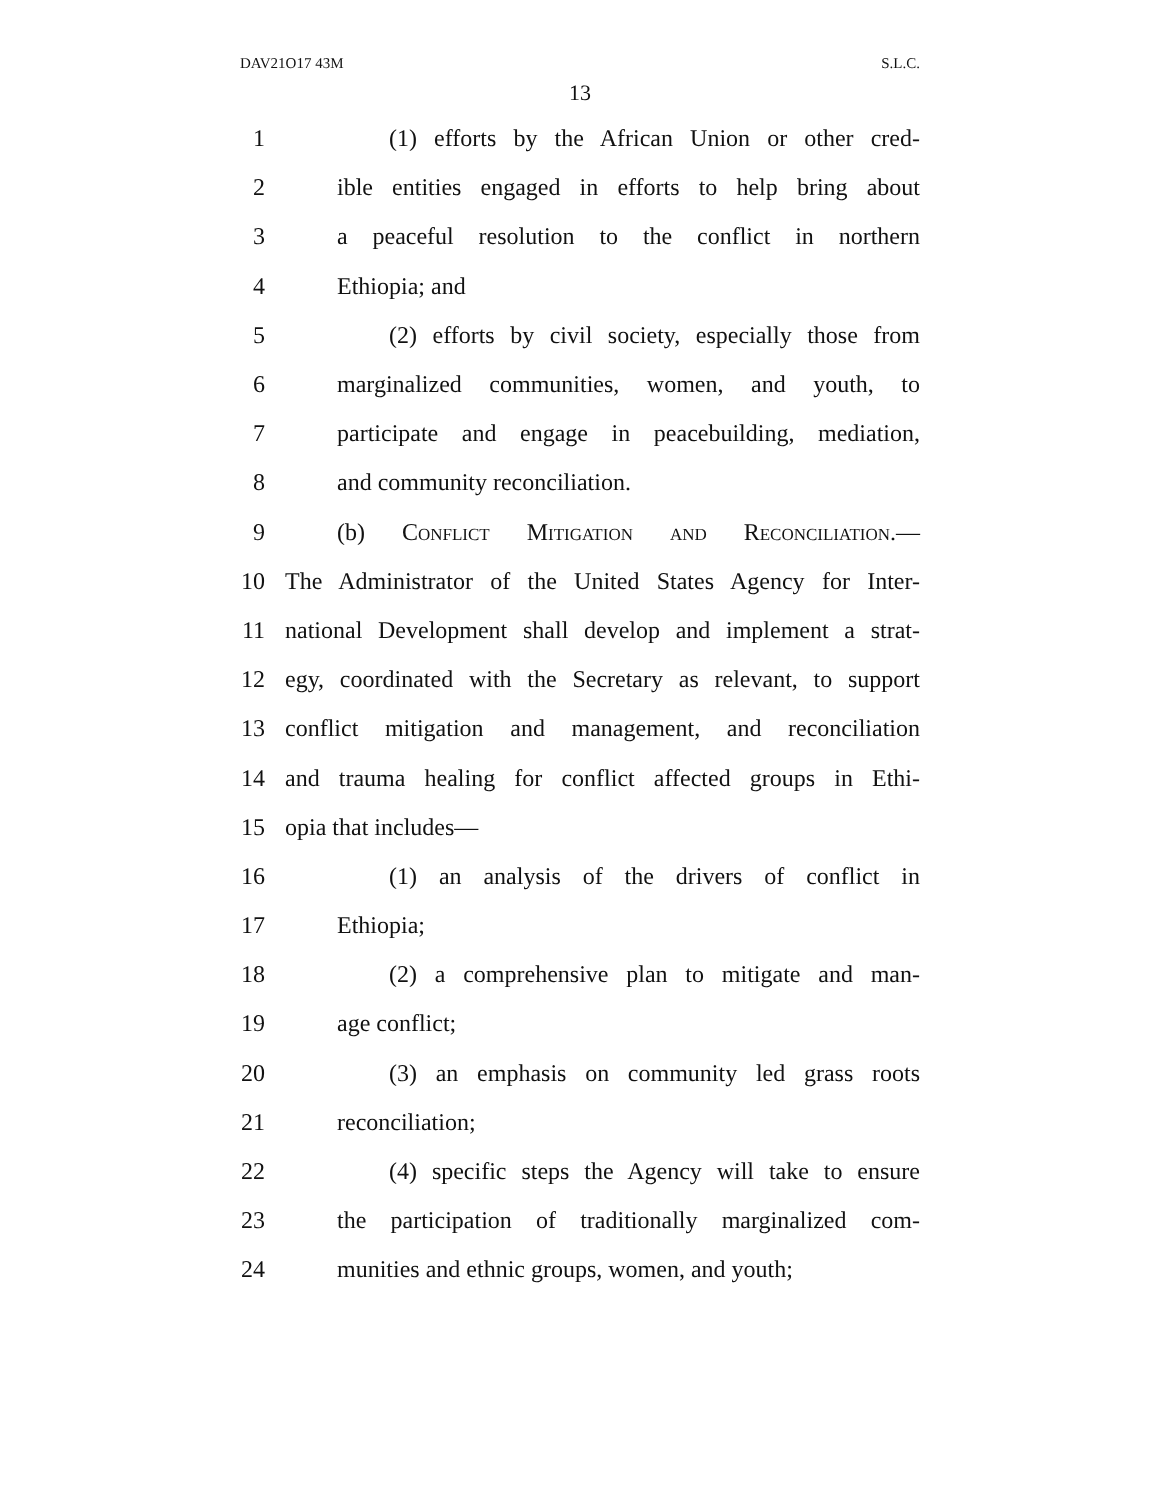DAV21O17 43M S.L.C.
13
1 (1) efforts by the African Union or other cred-
2 ible entities engaged in efforts to help bring about
3 a peaceful resolution to the conflict in northern
4 Ethiopia; and
5 (2) efforts by civil society, especially those from
6 marginalized communities, women, and youth, to
7 participate and engage in peacebuilding, mediation,
8 and community reconciliation.
9 (b) Conflict Mitigation and Reconciliation.—
10 The Administrator of the United States Agency for Inter-
11 national Development shall develop and implement a strat-
12 egy, coordinated with the Secretary as relevant, to support
13 conflict mitigation and management, and reconciliation
14 and trauma healing for conflict affected groups in Ethi-
15 opia that includes—
16 (1) an analysis of the drivers of conflict in
17 Ethiopia;
18 (2) a comprehensive plan to mitigate and man-
19 age conflict;
20 (3) an emphasis on community led grass roots
21 reconciliation;
22 (4) specific steps the Agency will take to ensure
23 the participation of traditionally marginalized com-
24 munities and ethnic groups, women, and youth;